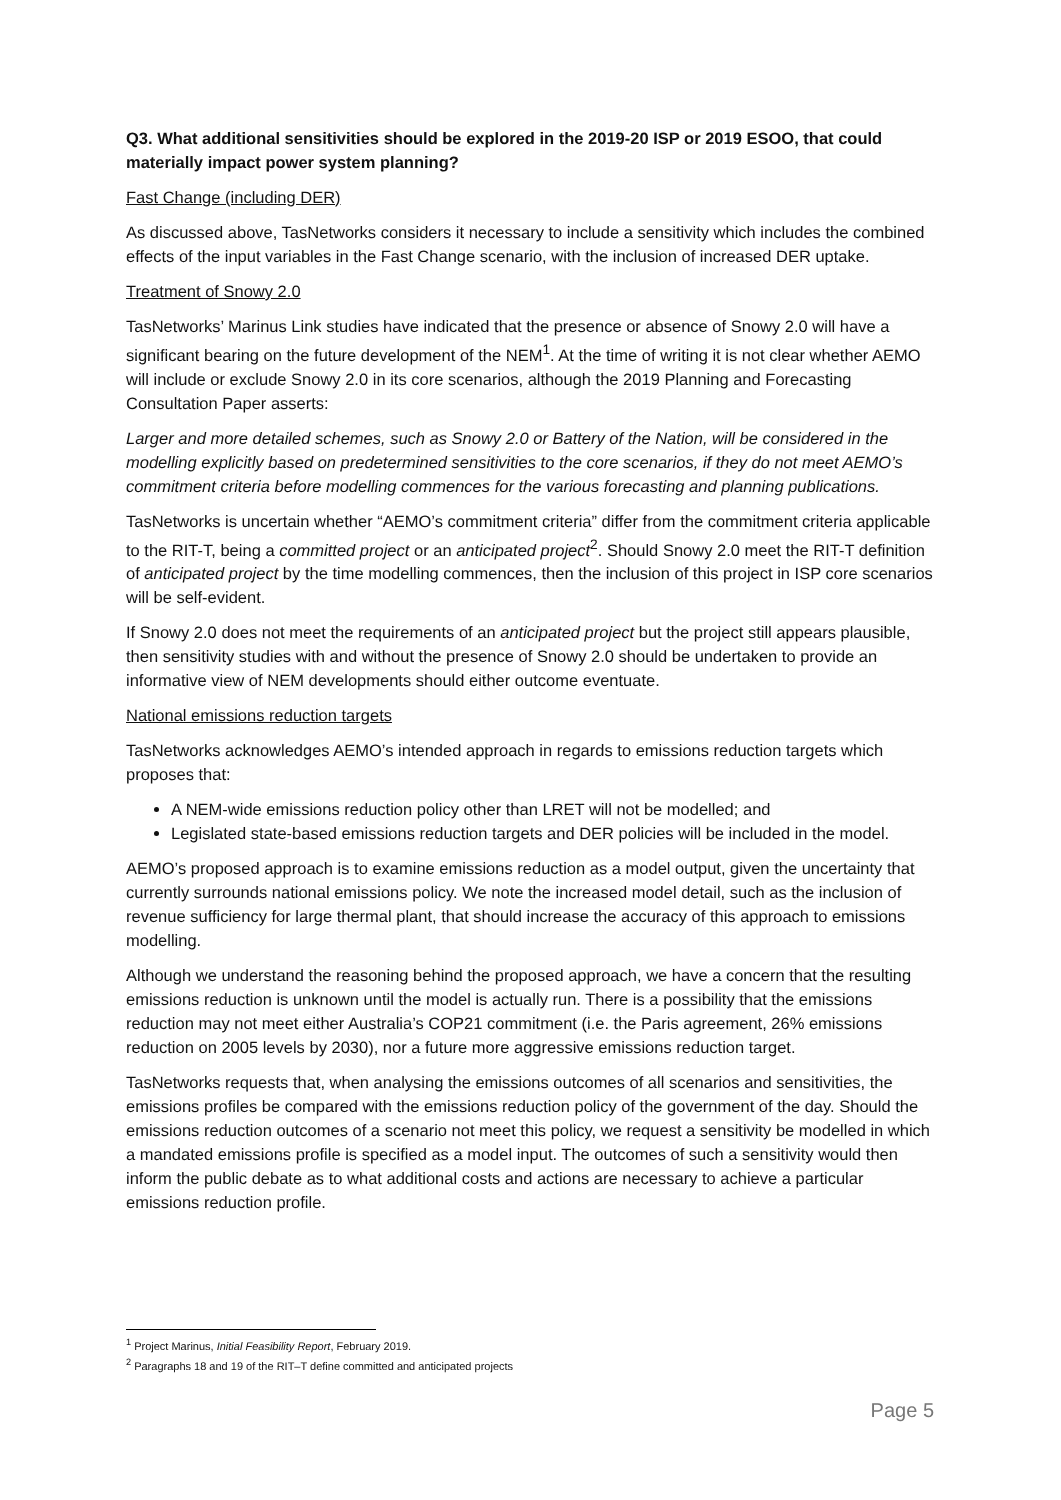Q3. What additional sensitivities should be explored in the 2019-20 ISP or 2019 ESOO, that could materially impact power system planning?
Fast Change (including DER)
As discussed above, TasNetworks considers it necessary to include a sensitivity which includes the combined effects of the input variables in the Fast Change scenario, with the inclusion of increased DER uptake.
Treatment of Snowy 2.0
TasNetworks’ Marinus Link studies have indicated that the presence or absence of Snowy 2.0 will have a significant bearing on the future development of the NEM<sup>1</sup>. At the time of writing it is not clear whether AEMO will include or exclude Snowy 2.0 in its core scenarios, although the 2019 Planning and Forecasting Consultation Paper asserts:
Larger and more detailed schemes, such as Snowy 2.0 or Battery of the Nation, will be considered in the modelling explicitly based on predetermined sensitivities to the core scenarios, if they do not meet AEMO’s commitment criteria before modelling commences for the various forecasting and planning publications.
TasNetworks is uncertain whether “AEMO’s commitment criteria” differ from the commitment criteria applicable to the RIT-T, being a committed project or an anticipated project<sup>2</sup>. Should Snowy 2.0 meet the RIT-T definition of anticipated project by the time modelling commences, then the inclusion of this project in ISP core scenarios will be self-evident.
If Snowy 2.0 does not meet the requirements of an anticipated project but the project still appears plausible, then sensitivity studies with and without the presence of Snowy 2.0 should be undertaken to provide an informative view of NEM developments should either outcome eventuate.
National emissions reduction targets
TasNetworks acknowledges AEMO’s intended approach in regards to emissions reduction targets which proposes that:
A NEM-wide emissions reduction policy other than LRET will not be modelled; and
Legislated state-based emissions reduction targets and DER policies will be included in the model.
AEMO’s proposed approach is to examine emissions reduction as a model output, given the uncertainty that currently surrounds national emissions policy. We note the increased model detail, such as the inclusion of revenue sufficiency for large thermal plant, that should increase the accuracy of this approach to emissions modelling.
Although we understand the reasoning behind the proposed approach, we have a concern that the resulting emissions reduction is unknown until the model is actually run. There is a possibility that the emissions reduction may not meet either Australia’s COP21 commitment (i.e. the Paris agreement, 26% emissions reduction on 2005 levels by 2030), nor a future more aggressive emissions reduction target.
TasNetworks requests that, when analysing the emissions outcomes of all scenarios and sensitivities, the emissions profiles be compared with the emissions reduction policy of the government of the day. Should the emissions reduction outcomes of a scenario not meet this policy, we request a sensitivity be modelled in which a mandated emissions profile is specified as a model input. The outcomes of such a sensitivity would then inform the public debate as to what additional costs and actions are necessary to achieve a particular emissions reduction profile.
<sup>1</sup> Project Marinus, Initial Feasibility Report, February 2019.
<sup>2</sup> Paragraphs 18 and 19 of the RIT–T define committed and anticipated projects
Page 5